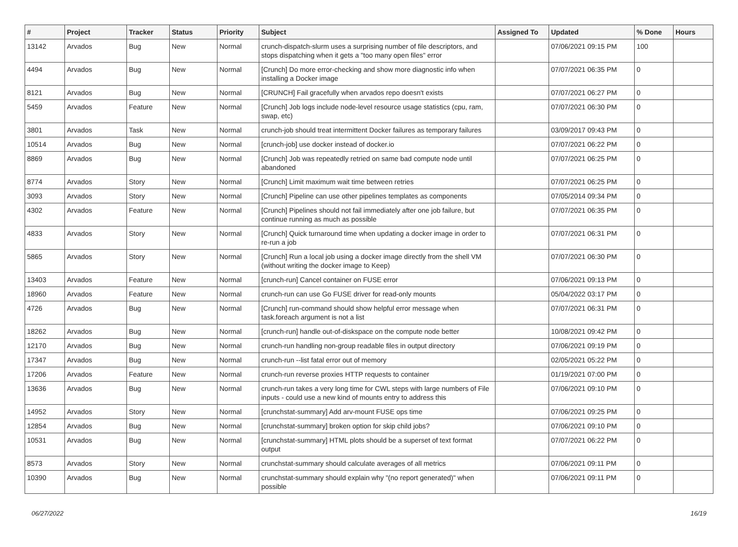| # | Project | Tracker | Status | Priority | Subject | Assigned To | Updated | % Done | Hours |
| --- | --- | --- | --- | --- | --- | --- | --- | --- | --- |
| 13142 | Arvados | Bug | New | Normal | crunch-dispatch-slurm uses a surprising number of file descriptors, and stops dispatching when it gets a "too many open files" error | | 07/06/2021 09:15 PM | 100 | |
| 4494 | Arvados | Bug | New | Normal | [Crunch] Do more error-checking and show more diagnostic info when installing a Docker image | | 07/07/2021 06:35 PM | 0 | |
| 8121 | Arvados | Bug | New | Normal | [CRUNCH] Fail gracefully when arvados repo doesn't exists | | 07/07/2021 06:27 PM | 0 | |
| 5459 | Arvados | Feature | New | Normal | [Crunch] Job logs include node-level resource usage statistics (cpu, ram, swap, etc) | | 07/07/2021 06:30 PM | 0 | |
| 3801 | Arvados | Task | New | Normal | crunch-job should treat intermittent Docker failures as temporary failures | | 03/09/2017 09:43 PM | 0 | |
| 10514 | Arvados | Bug | New | Normal | [crunch-job] use docker instead of docker.io | | 07/07/2021 06:22 PM | 0 | |
| 8869 | Arvados | Bug | New | Normal | [Crunch] Job was repeatedly retried on same bad compute node until abandoned | | 07/07/2021 06:25 PM | 0 | |
| 8774 | Arvados | Story | New | Normal | [Crunch] Limit maximum wait time between retries | | 07/07/2021 06:25 PM | 0 | |
| 3093 | Arvados | Story | New | Normal | [Crunch] Pipeline can use other pipelines templates as components | | 07/05/2014 09:34 PM | 0 | |
| 4302 | Arvados | Feature | New | Normal | [Crunch] Pipelines should not fail immediately after one job failure, but continue running as much as possible | | 07/07/2021 06:35 PM | 0 | |
| 4833 | Arvados | Story | New | Normal | [Crunch] Quick turnaround time when updating a docker image in order to re-run a job | | 07/07/2021 06:31 PM | 0 | |
| 5865 | Arvados | Story | New | Normal | [Crunch] Run a local job using a docker image directly from the shell VM (without writing the docker image to Keep) | | 07/07/2021 06:30 PM | 0 | |
| 13403 | Arvados | Feature | New | Normal | [crunch-run] Cancel container on FUSE error | | 07/06/2021 09:13 PM | 0 | |
| 18960 | Arvados | Feature | New | Normal | crunch-run can use Go FUSE driver for read-only mounts | | 05/04/2022 03:17 PM | 0 | |
| 4726 | Arvados | Bug | New | Normal | [Crunch] run-command should show helpful error message when task.foreach argument is not a list | | 07/07/2021 06:31 PM | 0 | |
| 18262 | Arvados | Bug | New | Normal | [crunch-run] handle out-of-diskspace on the compute node better | | 10/08/2021 09:42 PM | 0 | |
| 12170 | Arvados | Bug | New | Normal | crunch-run handling non-group readable files in output directory | | 07/06/2021 09:19 PM | 0 | |
| 17347 | Arvados | Bug | New | Normal | crunch-run --list fatal error out of memory | | 02/05/2021 05:22 PM | 0 | |
| 17206 | Arvados | Feature | New | Normal | crunch-run reverse proxies HTTP requests to container | | 01/19/2021 07:00 PM | 0 | |
| 13636 | Arvados | Bug | New | Normal | crunch-run takes a very long time for CWL steps with large numbers of File inputs - could use a new kind of mounts entry to address this | | 07/06/2021 09:10 PM | 0 | |
| 14952 | Arvados | Story | New | Normal | [crunchstat-summary] Add arv-mount FUSE ops time | | 07/06/2021 09:25 PM | 0 | |
| 12854 | Arvados | Bug | New | Normal | [crunchstat-summary] broken option for skip child jobs? | | 07/06/2021 09:10 PM | 0 | |
| 10531 | Arvados | Bug | New | Normal | [crunchstat-summary] HTML plots should be a superset of text format output | | 07/07/2021 06:22 PM | 0 | |
| 8573 | Arvados | Story | New | Normal | crunchstat-summary should calculate averages of all metrics | | 07/06/2021 09:11 PM | 0 | |
| 10390 | Arvados | Bug | New | Normal | crunchstat-summary should explain why "(no report generated)" when possible | | 07/06/2021 09:11 PM | 0 | |
06/27/2022 16/19